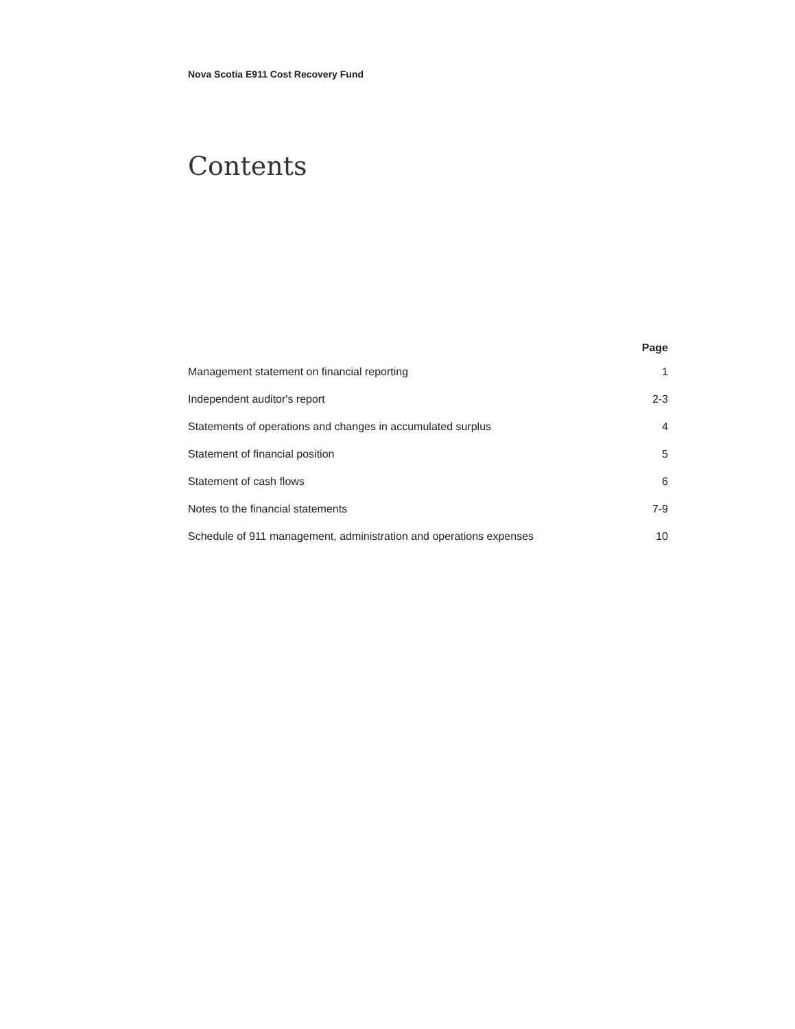Nova Scotia E911 Cost Recovery Fund
Contents
| | Page |
| --- | --- |
| Management statement on financial reporting | 1 |
| Independent auditor's report | 2-3 |
| Statements of operations and changes in accumulated surplus | 4 |
| Statement of financial position | 5 |
| Statement of cash flows | 6 |
| Notes to the financial statements | 7-9 |
| Schedule of 911 management, administration and operations expenses | 10 |